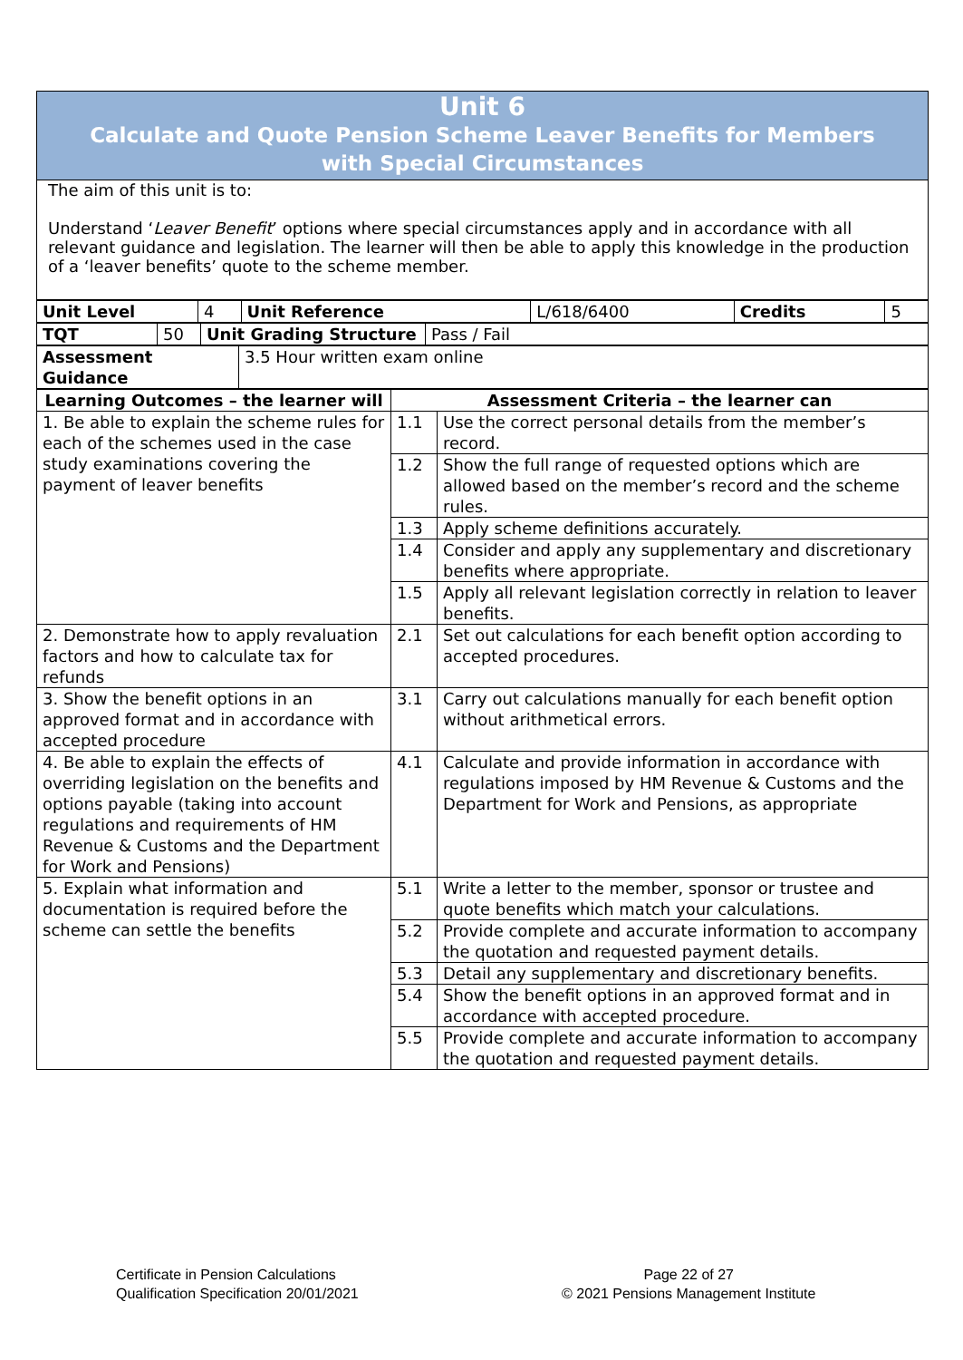Unit 6
Calculate and Quote Pension Scheme Leaver Benefits for Members
with Special Circumstances
The aim of this unit is to:
Understand ‘Leaver Benefit’ options where special circumstances apply and in accordance with all relevant guidance and legislation. The learner will then be able to apply this knowledge in the production of a ‘leaver benefits’ quote to the scheme member.
| Unit Level | 4 | Unit Reference | L/618/6400 | Credits | 5 |
| TQT | 50 | Unit Grading Structure | Pass / Fail |
| Assessment Guidance | 3.5 Hour written exam online |
| Learning Outcomes – the learner will | Assessment Criteria – the learner can | |
| --- | --- | --- |
| 1. Be able to explain the scheme rules for each of the schemes used in the case study examinations covering the payment of leaver benefits | 1.1 | Use the correct personal details from the member’s record. |
| | 1.2 | Show the full range of requested options which are allowed based on the member’s record and the scheme rules. |
| | 1.3 | Apply scheme definitions accurately. |
| | 1.4 | Consider and apply any supplementary and discretionary benefits where appropriate. |
| | 1.5 | Apply all relevant legislation correctly in relation to leaver benefits. |
| 2. Demonstrate how to apply revaluation factors and how to calculate tax for refunds | 2.1 | Set out calculations for each benefit option according to accepted procedures. |
| 3. Show the benefit options in an approved format and in accordance with accepted procedure | 3.1 | Carry out calculations manually for each benefit option without arithmetical errors. |
| 4. Be able to explain the effects of overriding legislation on the benefits and options payable (taking into account regulations and requirements of HM Revenue & Customs and the Department for Work and Pensions) | 4.1 | Calculate and provide information in accordance with regulations imposed by HM Revenue & Customs and the Department for Work and Pensions, as appropriate |
| 5. Explain what information and documentation is required before the scheme can settle the benefits | 5.1 | Write a letter to the member, sponsor or trustee and quote benefits which match your calculations. |
| | 5.2 | Provide complete and accurate information to accompany the quotation and requested payment details. |
| | 5.3 | Detail any supplementary and discretionary benefits. |
| | 5.4 | Show the benefit options in an approved format and in accordance with accepted procedure. |
| | 5.5 | Provide complete and accurate information to accompany the quotation and requested payment details. |
Certificate in Pension Calculations
Qualification Specification 20/01/2021
Page 22 of 27
© 2021 Pensions Management Institute